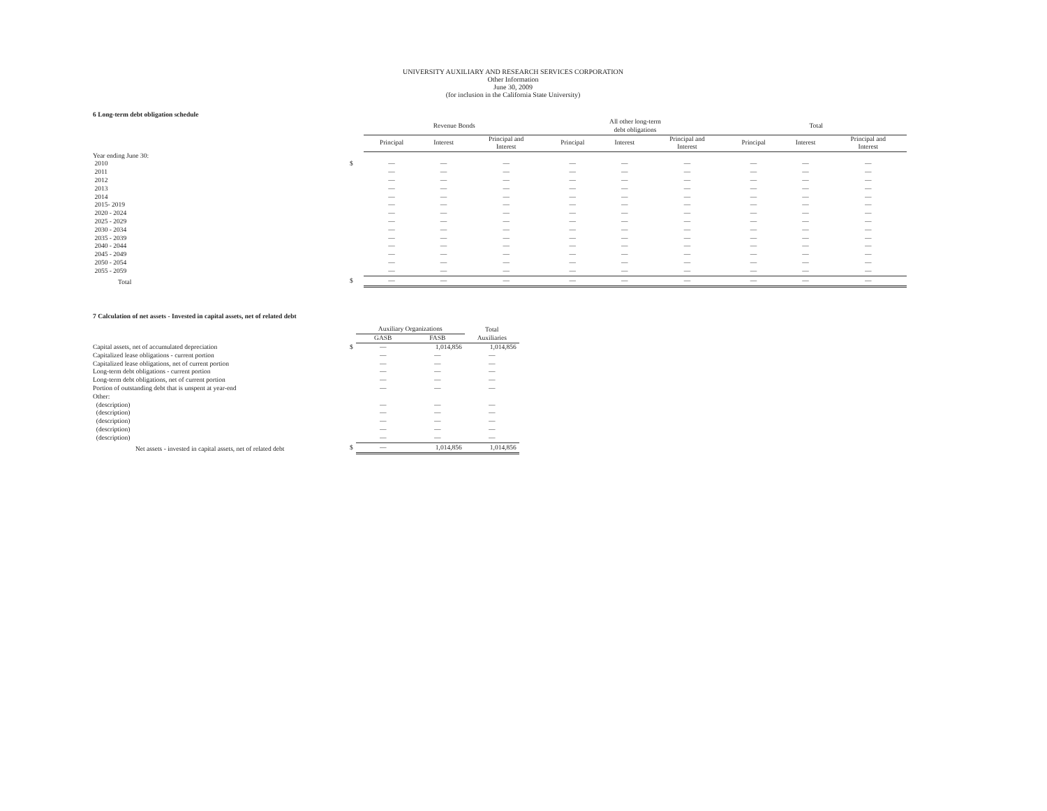UNIVERSITY AUXILIARY AND RESEARCH SERVICES CORPORATION
Other Information
June 30, 2009
(for inclusion in the California State University)
6 Long-term debt obligation schedule
| | | Revenue Bonds | | | All other long-term debt obligations | | | Total | | |
| --- | --- | --- | --- | --- | --- | --- | --- | --- | --- | --- |
| | | Principal | Interest | Principal and Interest | Principal | Interest | Principal and Interest | Principal | Interest | Principal and Interest |
| Year ending June 30: | | | | | | | | | | |
| 2010 | $ | — | — | — | — | — | — | — | — | — |
| 2011 | | — | — | — | — | — | — | — | — | — |
| 2012 | | — | — | — | — | — | — | — | — | — |
| 2013 | | — | — | — | — | — | — | — | — | — |
| 2014 | | — | — | — | — | — | — | — | — | — |
| 2015- 2019 | | — | — | — | — | — | — | — | — | — |
| 2020 - 2024 | | — | — | — | — | — | — | — | — | — |
| 2025 - 2029 | | — | — | — | — | — | — | — | — | — |
| 2030 - 2034 | | — | — | — | — | — | — | — | — | — |
| 2035 - 2039 | | — | — | — | — | — | — | — | — | — |
| 2040 - 2044 | | — | — | — | — | — | — | — | — | — |
| 2045 - 2049 | | — | — | — | — | — | — | — | — | — |
| 2050 - 2054 | | — | — | — | — | — | — | — | — | — |
| 2055 - 2059 | | — | — | — | — | — | — | — | — | — |
| Total | $ | — | — | — | — | — | — | — | — | — |
7 Calculation of net assets - Invested in capital assets, net of related debt
| | | Auxiliary Organizations | | Total |
| --- | --- | --- | --- | --- |
| | | GASB | FASB | Auxiliaries |
| Capital assets, net of accumulated depreciation | $ | — | 1,014,856 | 1,014,856 |
| Capitalized lease obligations - current portion | | — | — | — |
| Capitalized lease obligations, net of current portion | | — | — | — |
| Long-term debt obligations - current portion | | — | — | — |
| Long-term debt obligations, net of current portion | | — | — | — |
| Portion of outstanding debt that is unspent at year-end | | — | — | — |
| Other: | | | | |
| (description) | | — | — | — |
| (description) | | — | — | — |
| (description) | | — | — | — |
| (description) | | — | — | — |
| (description) | | — | — | — |
| Net assets - invested in capital assets, net of related debt | $ | — | 1,014,856 | 1,014,856 |